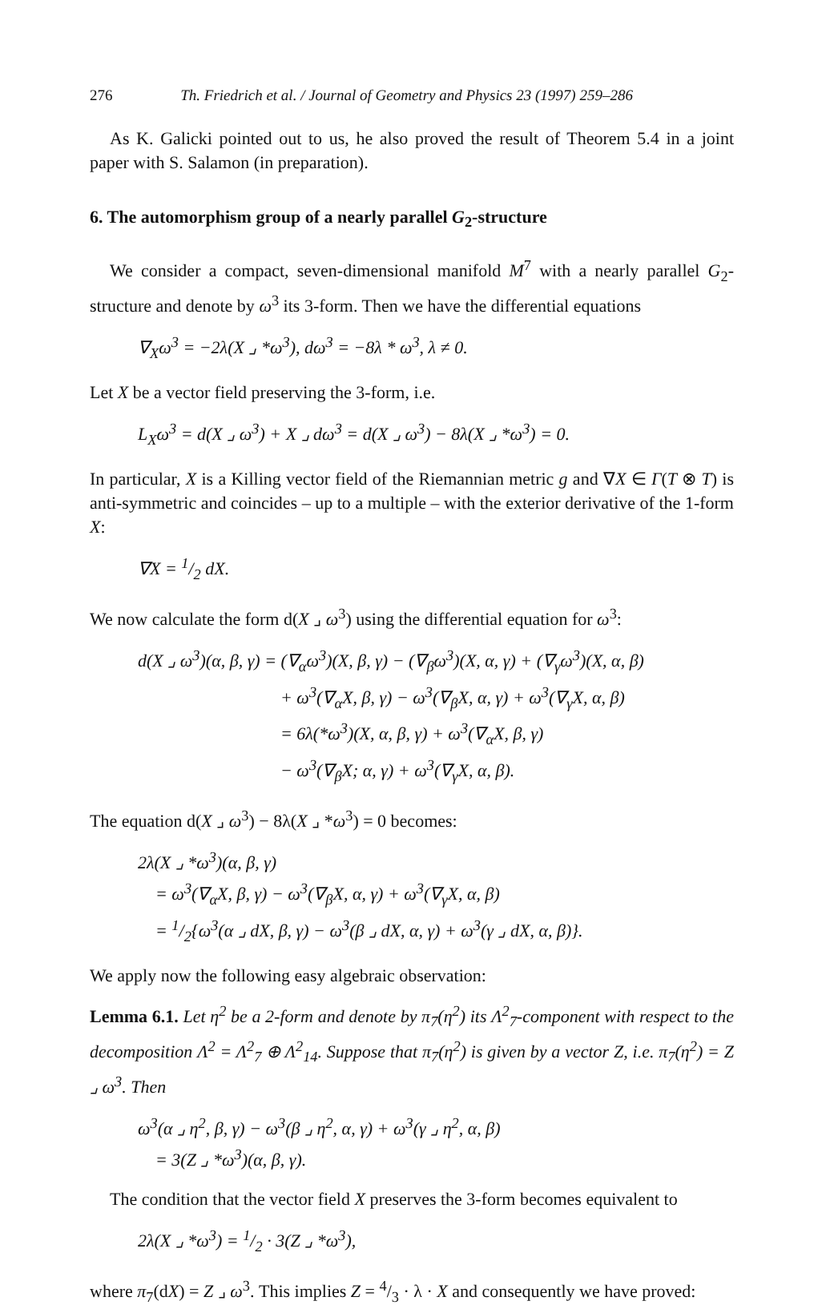276 Th. Friedrich et al. / Journal of Geometry and Physics 23 (1997) 259–286
As K. Galicki pointed out to us, he also proved the result of Theorem 5.4 in a joint paper with S. Salamon (in preparation).
6. The automorphism group of a nearly parallel G<sub>2</sub>-structure
We consider a compact, seven-dimensional manifold M<sup>7</sup> with a nearly parallel G<sub>2</sub>-structure and denote by ω<sup>3</sup> its 3-form. Then we have the differential equations
∇<sub>X</sub>ω<sup>3</sup> = −2λ(X ⌟ *ω<sup>3</sup>), dω<sup>3</sup> = −8λ * ω<sup>3</sup>, λ ≠ 0.
Let X be a vector field preserving the 3-form, i.e.
L<sub>X</sub>ω<sup>3</sup> = d(X ⌟ ω<sup>3</sup>) + X ⌟ dω<sup>3</sup> = d(X ⌟ ω<sup>3</sup>) − 8λ(X ⌟ *ω<sup>3</sup>) = 0.
In particular, X is a Killing vector field of the Riemannian metric g and ∇X ∈ Γ(T ⊗ T) is anti-symmetric and coincides – up to a multiple – with the exterior derivative of the 1-form X:
∇X = 1/2 dX.
We now calculate the form d(X ⌟ ω<sup>3</sup>) using the differential equation for ω<sup>3</sup>:
d(X ⌟ ω<sup>3</sup>)(α, β, γ) = (∇<sub>α</sub>ω<sup>3</sup>)(X, β, γ) − (∇<sub>β</sub>ω<sup>3</sup>)(X, α, γ) + (∇<sub>γ</sub>ω<sup>3</sup>)(X, α, β)
+ ω<sup>3</sup>(∇<sub>α</sub>X, β, γ) − ω<sup>3</sup>(∇<sub>β</sub>X, α, γ) + ω<sup>3</sup>(∇<sub>γ</sub>X, α, β)
= 6λ(*ω<sup>3</sup>)(X, α, β, γ) + ω<sup>3</sup>(∇<sub>α</sub>X, β, γ)
− ω<sup>3</sup>(∇<sub>β</sub>X; α, γ) + ω<sup>3</sup>(∇<sub>γ</sub>X, α, β).
The equation d(X ⌟ ω<sup>3</sup>) − 8λ(X ⌟ *ω<sup>3</sup>) = 0 becomes:
2λ(X ⌟ *ω<sup>3</sup>)(α, β, γ)
= ω<sup>3</sup>(∇<sub>α</sub>X, β, γ) − ω<sup>3</sup>(∇<sub>β</sub>X, α, γ) + ω<sup>3</sup>(∇<sub>γ</sub>X, α, β)
= 1/2{ω<sup>3</sup>(α ⌟ dX, β, γ) − ω<sup>3</sup>(β ⌟ dX, α, γ) + ω<sup>3</sup>(γ ⌟ dX, α, β)}.
We apply now the following easy algebraic observation:
Lemma 6.1. Let η<sup>2</sup> be a 2-form and denote by π<sub>7</sub>(η<sup>2</sup>) its Λ<sup>2</sup><sub>7</sub>-component with respect to the decomposition Λ<sup>2</sup> = Λ<sup>2</sup><sub>7</sub> ⊕ Λ<sup>2</sup><sub>14</sub>. Suppose that π<sub>7</sub>(η<sup>2</sup>) is given by a vector Z, i.e. π<sub>7</sub>(η<sup>2</sup>) = Z ⌟ ω<sup>3</sup>. Then
ω<sup>3</sup>(α ⌟ η<sup>2</sup>, β, γ) − ω<sup>3</sup>(β ⌟ η<sup>2</sup>, α, γ) + ω<sup>3</sup>(γ ⌟ η<sup>2</sup>, α, β)
= 3(Z ⌟ *ω<sup>3</sup>)(α, β, γ).
The condition that the vector field X preserves the 3-form becomes equivalent to
2λ(X ⌟ *ω<sup>3</sup>) = 1/2 · 3(Z ⌟ *ω<sup>3</sup>),
where π<sub>7</sub>(dX) = Z ⌟ ω<sup>3</sup>. This implies Z = 4/3 · λ · X and consequently we have proved: